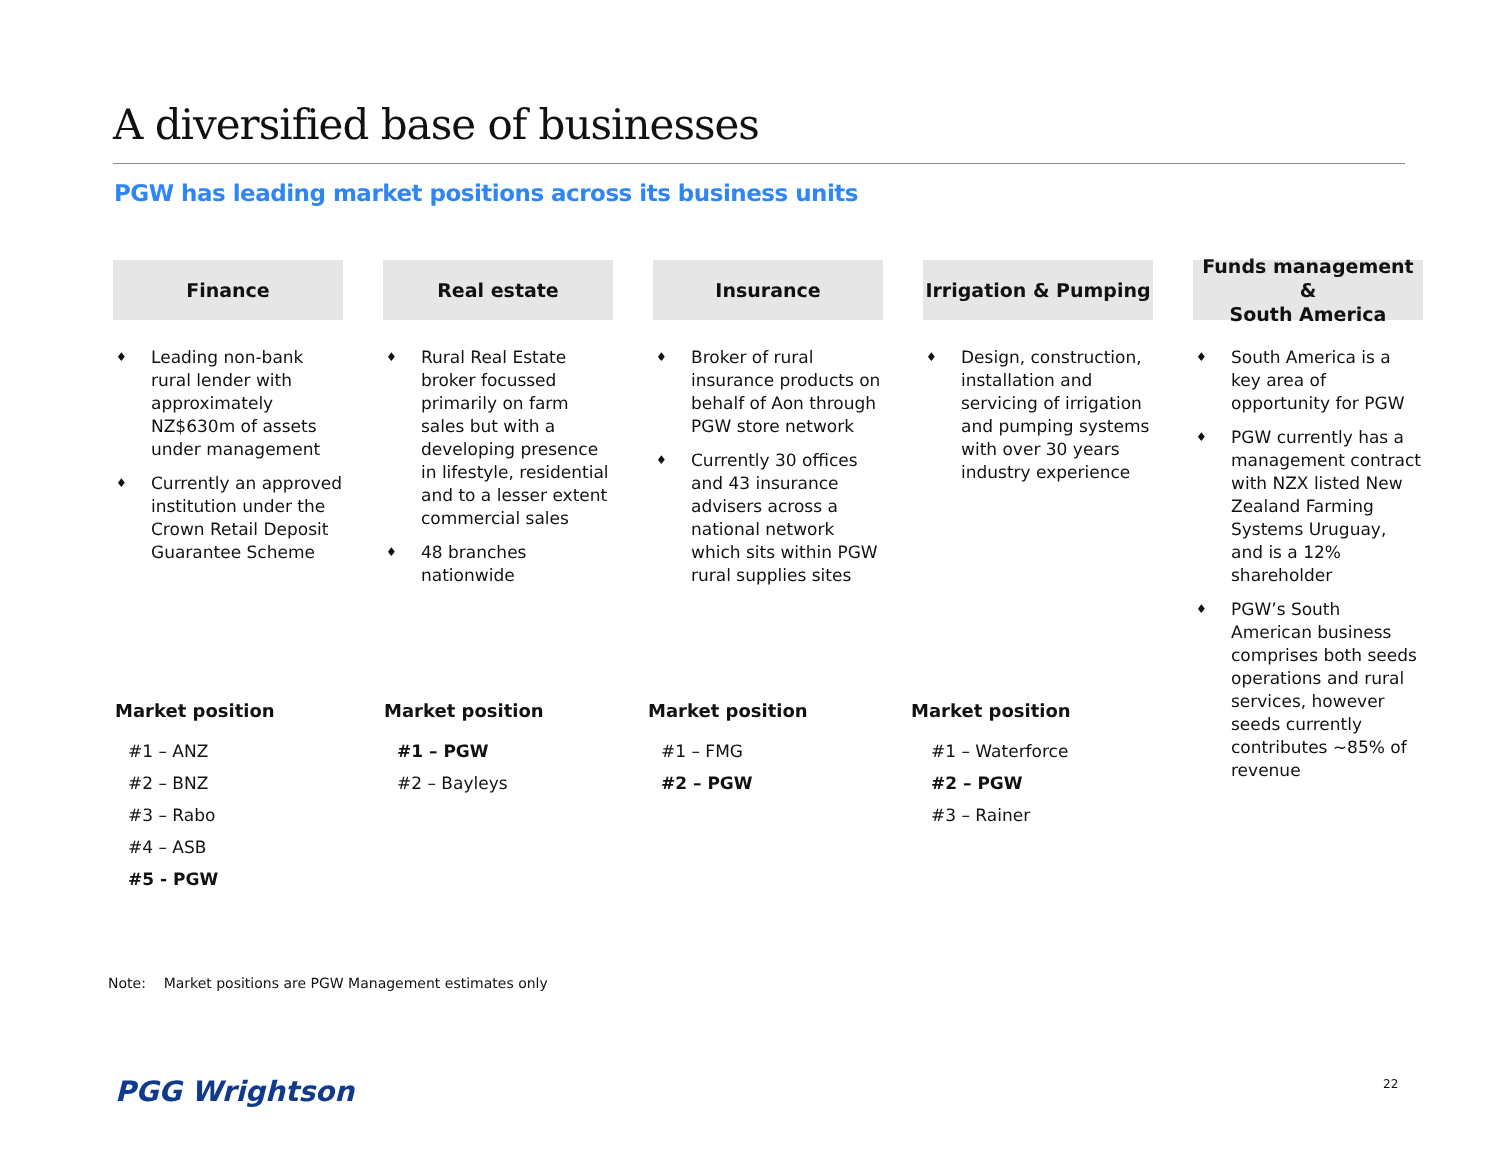A diversified base of businesses
PGW has leading market positions across its business units
Finance
♦ Leading non-bank rural lender with approximately NZ$630m of assets under management
♦ Currently an approved institution under the Crown Retail Deposit Guarantee Scheme
Real estate
♦ Rural Real Estate broker focussed primarily on farm sales but with a developing presence in lifestyle, residential and to a lesser extent commercial sales
♦ 48 branches nationwide
Insurance
♦ Broker of rural insurance products on behalf of Aon through PGW store network
♦ Currently 30 offices and 43 insurance advisers across a national network which sits within PGW rural supplies sites
Irrigation & Pumping
♦ Design, construction, installation and servicing of irrigation and pumping systems with over 30 years industry experience
Funds management &
South America
♦ South America is a key area of opportunity for PGW
♦ PGW currently has a management contract with NZX listed New Zealand Farming Systems Uruguay, and is a 12% shareholder
♦ PGW’s South American business comprises both seeds operations and rural services, however seeds currently contributes ~85% of revenue
Market position
#1 – ANZ
#2 – BNZ
#3 – Rabo
#4 – ASB
#5 - PGW
Market position
#1 – PGW
#2 – Bayleys
Market position
#1 – FMG
#2 – PGW
Market position
#1 – Waterforce
#2 – PGW
#3 – Rainer
Note: Market positions are PGW Management estimates only
PGG Wrightson 22